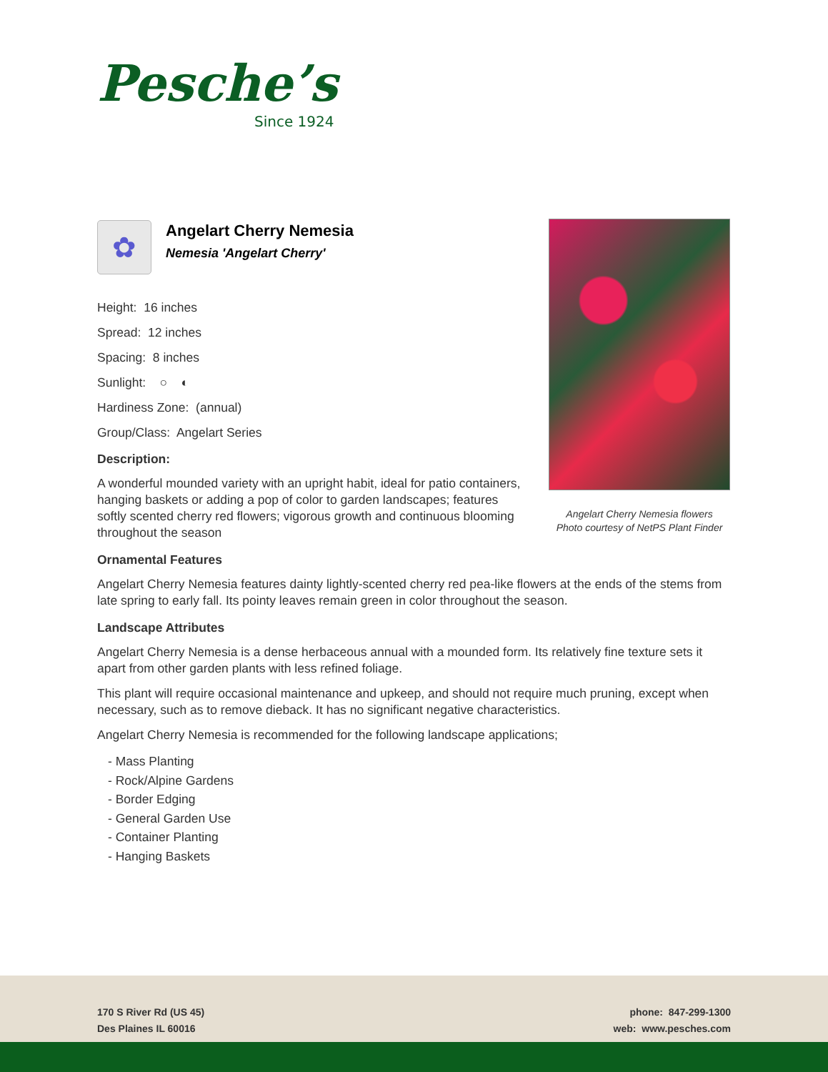Pesche’s
Since 1924
✿
Angelart Cherry Nemesia
Nemesia 'Angelart Cherry'
Height: 16 inches
Spread: 12 inches
Spacing: 8 inches
Sunlight: ○ ◐
Hardiness Zone: (annual)
Group/Class: Angelart Series
Description:
A wonderful mounded variety with an upright habit, ideal for patio containers, hanging baskets or adding a pop of color to garden landscapes; features softly scented cherry red flowers; vigorous growth and continuous blooming throughout the season
Ornamental Features
Angelart Cherry Nemesia features dainty lightly-scented cherry red pea-like flowers at the ends of the stems from late spring to early fall. Its pointy leaves remain green in color throughout the season.
Landscape Attributes
Angelart Cherry Nemesia is a dense herbaceous annual with a mounded form. Its relatively fine texture sets it apart from other garden plants with less refined foliage.
This plant will require occasional maintenance and upkeep, and should not require much pruning, except when necessary, such as to remove dieback. It has no significant negative characteristics.
Angelart Cherry Nemesia is recommended for the following landscape applications;
- Mass Planting
- Rock/Alpine Gardens
- Border Edging
- General Garden Use
- Container Planting
- Hanging Baskets
Angelart Cherry Nemesia flowers
Photo courtesy of NetPS Plant Finder
170 S River Rd (US 45)
Des Plaines IL 60016
phone: 847-299-1300
web: www.pesches.com